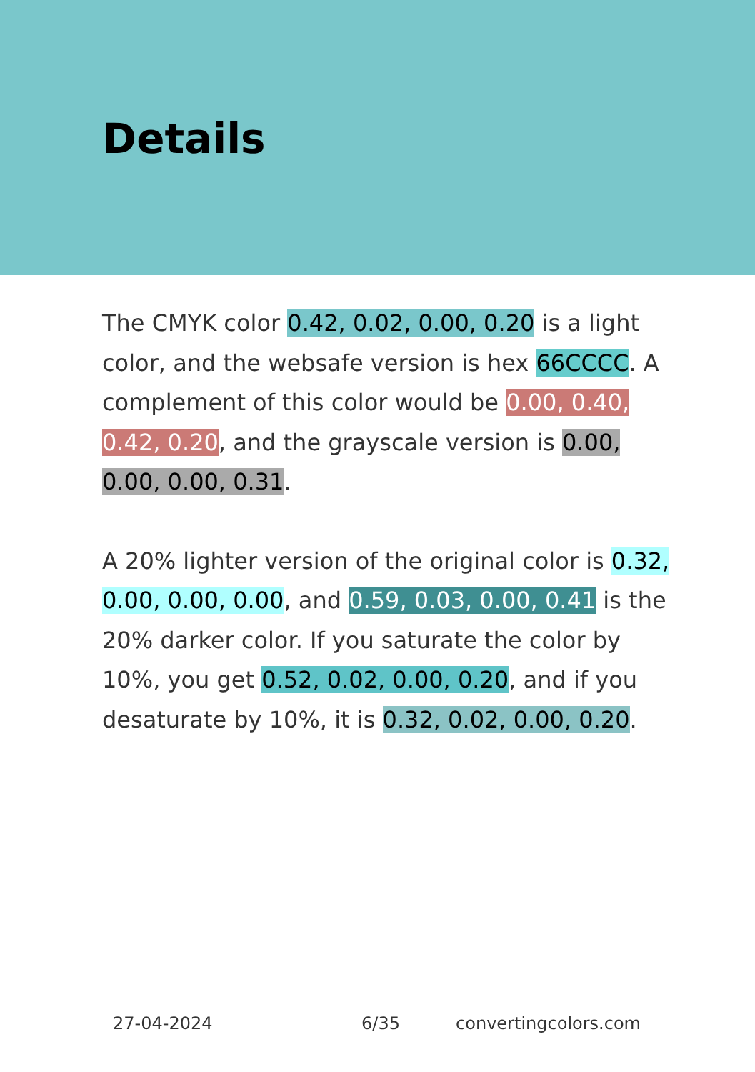Details
The CMYK color 0.42, 0.02, 0.00, 0.20 is a light color, and the websafe version is hex 66CCCC. A complement of this color would be 0.00, 0.40, 0.42, 0.20, and the grayscale version is 0.00, 0.00, 0.00, 0.31.
A 20% lighter version of the original color is 0.32, 0.00, 0.00, 0.00, and 0.59, 0.03, 0.00, 0.41 is the 20% darker color. If you saturate the color by 10%, you get 0.52, 0.02, 0.00, 0.20, and if you desaturate by 10%, it is 0.32, 0.02, 0.00, 0.20.
27-04-2024 6/35 convertingcolors.com